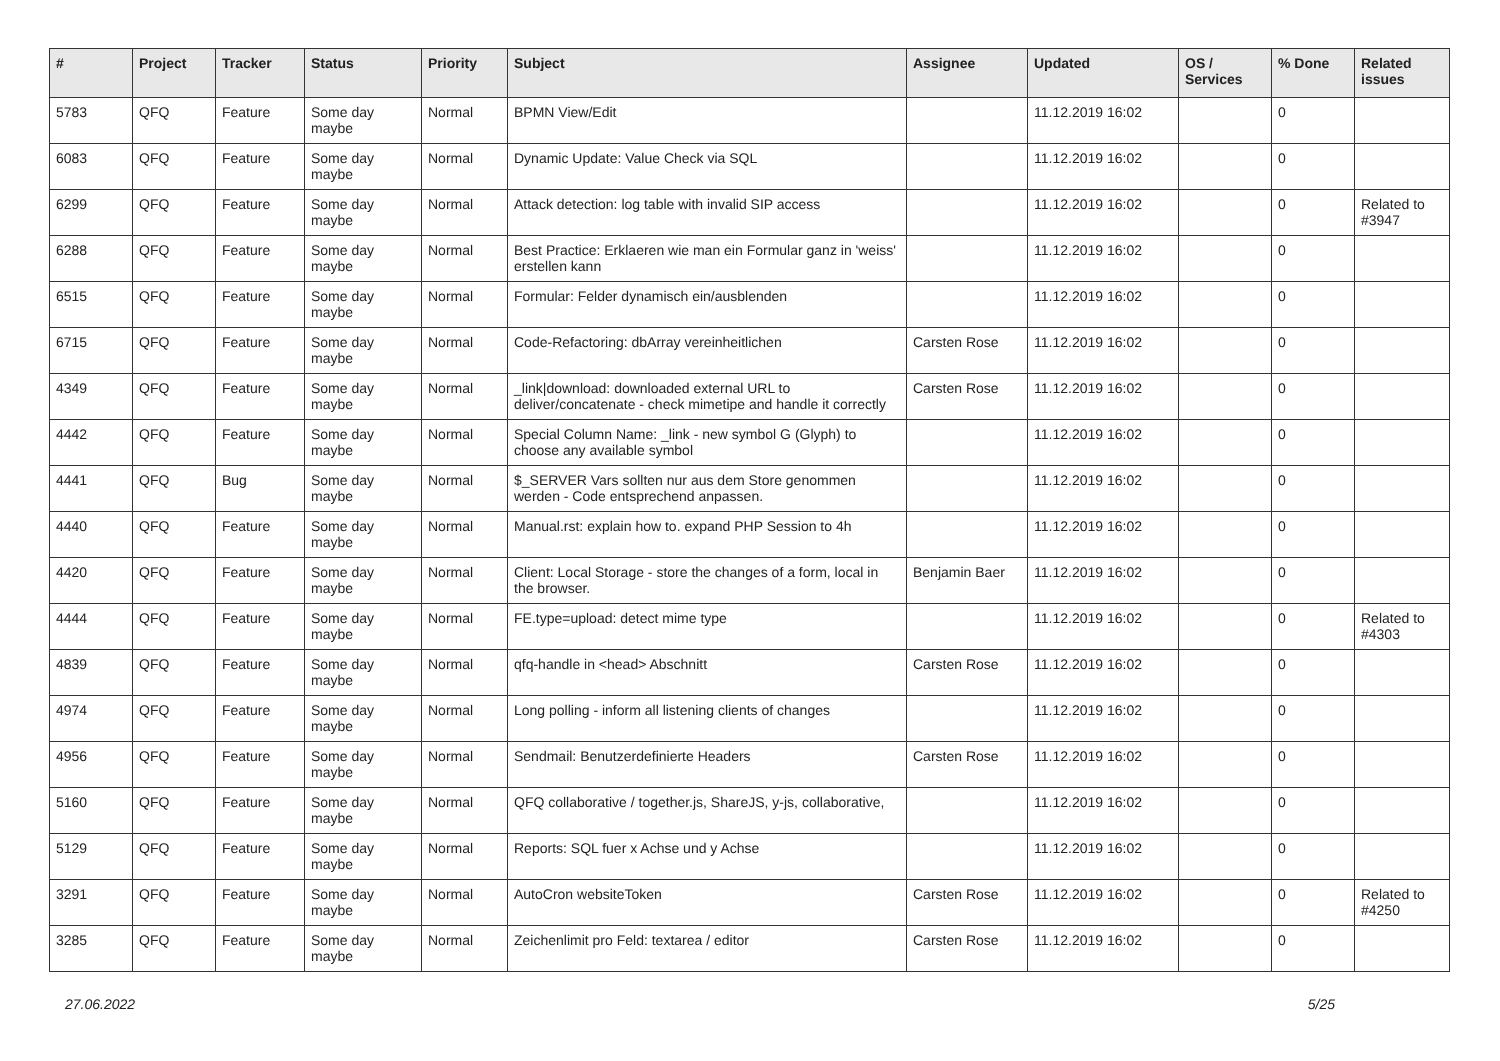| # | Project | Tracker | Status | Priority | Subject | Assignee | Updated | OS / Services | % Done | Related issues |
| --- | --- | --- | --- | --- | --- | --- | --- | --- | --- | --- |
| 5783 | QFQ | Feature | Some day maybe | Normal | BPMN View/Edit | | 11.12.2019 16:02 | | 0 | |
| 6083 | QFQ | Feature | Some day maybe | Normal | Dynamic Update: Value Check via SQL | | 11.12.2019 16:02 | | 0 | |
| 6299 | QFQ | Feature | Some day maybe | Normal | Attack detection: log table with invalid SIP access | | 11.12.2019 16:02 | | 0 | Related to #3947 |
| 6288 | QFQ | Feature | Some day maybe | Normal | Best Practice: Erklaeren wie man ein Formular ganz in 'weiss' erstellen kann | | 11.12.2019 16:02 | | 0 | |
| 6515 | QFQ | Feature | Some day maybe | Normal | Formular: Felder dynamisch ein/ausblenden | | 11.12.2019 16:02 | | 0 | |
| 6715 | QFQ | Feature | Some day maybe | Normal | Code-Refactoring: dbArray vereinheitlichen | Carsten Rose | 11.12.2019 16:02 | | 0 | |
| 4349 | QFQ | Feature | Some day maybe | Normal | _link/download: downloaded external URL to deliver/concatenate - check mimetipe and handle it correctly | Carsten Rose | 11.12.2019 16:02 | | 0 | |
| 4442 | QFQ | Feature | Some day maybe | Normal | Special Column Name: _link - new symbol G (Glyph) to choose any available symbol | | 11.12.2019 16:02 | | 0 | |
| 4441 | QFQ | Bug | Some day maybe | Normal | $_SERVER Vars sollten nur aus dem Store genommen werden - Code entsprechend anpassen. | | 11.12.2019 16:02 | | 0 | |
| 4440 | QFQ | Feature | Some day maybe | Normal | Manual.rst: explain how to. expand PHP Session to 4h | | 11.12.2019 16:02 | | 0 | |
| 4420 | QFQ | Feature | Some day maybe | Normal | Client: Local Storage - store the changes of a form, local in the browser. | Benjamin Baer | 11.12.2019 16:02 | | 0 | |
| 4444 | QFQ | Feature | Some day maybe | Normal | FE.type=upload: detect mime type | | 11.12.2019 16:02 | | 0 | Related to #4303 |
| 4839 | QFQ | Feature | Some day maybe | Normal | qfq-handle in <head> Abschnitt | Carsten Rose | 11.12.2019 16:02 | | 0 | |
| 4974 | QFQ | Feature | Some day maybe | Normal | Long polling - inform all listening clients of changes | | 11.12.2019 16:02 | | 0 | |
| 4956 | QFQ | Feature | Some day maybe | Normal | Sendmail: Benutzerdefinierte Headers | Carsten Rose | 11.12.2019 16:02 | | 0 | |
| 5160 | QFQ | Feature | Some day maybe | Normal | QFQ collaborative / together.js, ShareJS, y-js, collaborative, | | 11.12.2019 16:02 | | 0 | |
| 5129 | QFQ | Feature | Some day maybe | Normal | Reports: SQL fuer x Achse und y Achse | | 11.12.2019 16:02 | | 0 | |
| 3291 | QFQ | Feature | Some day maybe | Normal | AutoCron websiteToken | Carsten Rose | 11.12.2019 16:02 | | 0 | Related to #4250 |
| 3285 | QFQ | Feature | Some day maybe | Normal | Zeichenlimit pro Feld: textarea / editor | Carsten Rose | 11.12.2019 16:02 | | 0 | |
27.06.2022 5/25